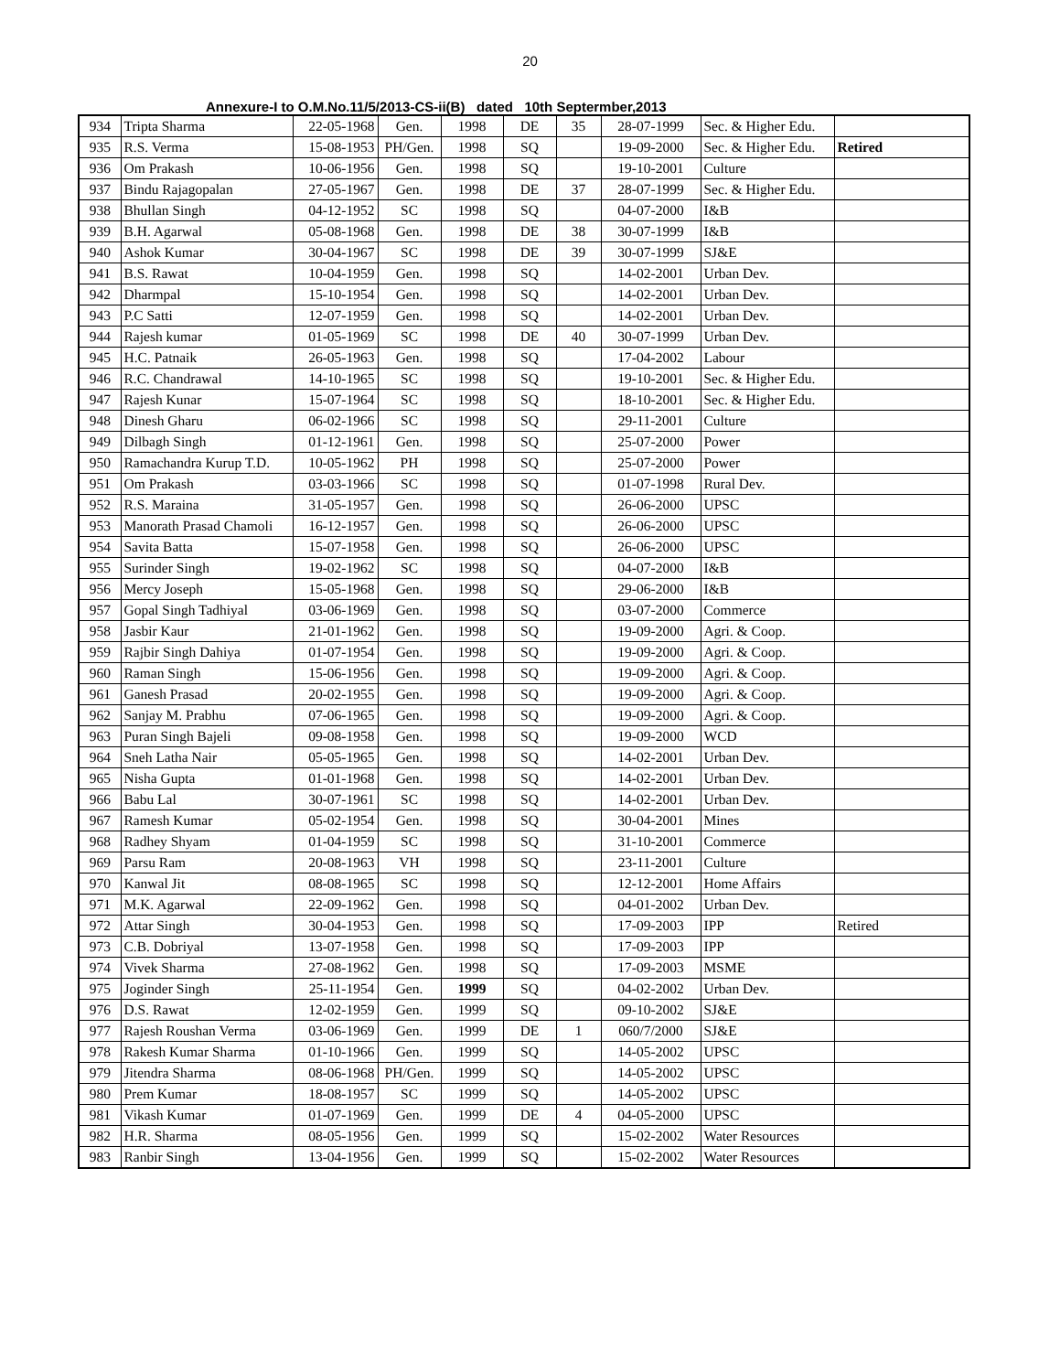20
Annexure-I to O.M.No.11/5/2013-CS-ii(B) dated 10th Septermber,2013
| 934 | Tripta Sharma | 22-05-1968 | Gen. | 1998 | DE | 35 | 28-07-1999 | Sec. & Higher Edu. | |
| 935 | R.S. Verma | 15-08-1953 | PH/Gen. | 1998 | SQ | | 19-09-2000 | Sec. & Higher Edu. | Retired |
| 936 | Om Prakash | 10-06-1956 | Gen. | 1998 | SQ | | 19-10-2001 | Culture | |
| 937 | Bindu Rajagopalan | 27-05-1967 | Gen. | 1998 | DE | 37 | 28-07-1999 | Sec. & Higher Edu. | |
| 938 | Bhullan Singh | 04-12-1952 | SC | 1998 | SQ | | 04-07-2000 | I&B | |
| 939 | B.H. Agarwal | 05-08-1968 | Gen. | 1998 | DE | 38 | 30-07-1999 | I&B | |
| 940 | Ashok Kumar | 30-04-1967 | SC | 1998 | DE | 39 | 30-07-1999 | SJ&E | |
| 941 | B.S. Rawat | 10-04-1959 | Gen. | 1998 | SQ | | 14-02-2001 | Urban Dev. | |
| 942 | Dharmpal | 15-10-1954 | Gen. | 1998 | SQ | | 14-02-2001 | Urban Dev. | |
| 943 | P.C Satti | 12-07-1959 | Gen. | 1998 | SQ | | 14-02-2001 | Urban Dev. | |
| 944 | Rajesh kumar | 01-05-1969 | SC | 1998 | DE | 40 | 30-07-1999 | Urban Dev. | |
| 945 | H.C. Patnaik | 26-05-1963 | Gen. | 1998 | SQ | | 17-04-2002 | Labour | |
| 946 | R.C. Chandrawal | 14-10-1965 | SC | 1998 | SQ | | 19-10-2001 | Sec. & Higher Edu. | |
| 947 | Rajesh Kunar | 15-07-1964 | SC | 1998 | SQ | | 18-10-2001 | Sec. & Higher Edu. | |
| 948 | Dinesh Gharu | 06-02-1966 | SC | 1998 | SQ | | 29-11-2001 | Culture | |
| 949 | Dilbagh Singh | 01-12-1961 | Gen. | 1998 | SQ | | 25-07-2000 | Power | |
| 950 | Ramachandra Kurup T.D. | 10-05-1962 | PH | 1998 | SQ | | 25-07-2000 | Power | |
| 951 | Om Prakash | 03-03-1966 | SC | 1998 | SQ | | 01-07-1998 | Rural Dev. | |
| 952 | R.S. Maraina | 31-05-1957 | Gen. | 1998 | SQ | | 26-06-2000 | UPSC | |
| 953 | Manorath Prasad Chamoli | 16-12-1957 | Gen. | 1998 | SQ | | 26-06-2000 | UPSC | |
| 954 | Savita Batta | 15-07-1958 | Gen. | 1998 | SQ | | 26-06-2000 | UPSC | |
| 955 | Surinder Singh | 19-02-1962 | SC | 1998 | SQ | | 04-07-2000 | I&B | |
| 956 | Mercy Joseph | 15-05-1968 | Gen. | 1998 | SQ | | 29-06-2000 | I&B | |
| 957 | Gopal Singh Tadhiyal | 03-06-1969 | Gen. | 1998 | SQ | | 03-07-2000 | Commerce | |
| 958 | Jasbir Kaur | 21-01-1962 | Gen. | 1998 | SQ | | 19-09-2000 | Agri. & Coop. | |
| 959 | Rajbir Singh Dahiya | 01-07-1954 | Gen. | 1998 | SQ | | 19-09-2000 | Agri. & Coop. | |
| 960 | Raman Singh | 15-06-1956 | Gen. | 1998 | SQ | | 19-09-2000 | Agri. & Coop. | |
| 961 | Ganesh Prasad | 20-02-1955 | Gen. | 1998 | SQ | | 19-09-2000 | Agri. & Coop. | |
| 962 | Sanjay M. Prabhu | 07-06-1965 | Gen. | 1998 | SQ | | 19-09-2000 | Agri. & Coop. | |
| 963 | Puran Singh Bajeli | 09-08-1958 | Gen. | 1998 | SQ | | 19-09-2000 | WCD | |
| 964 | Sneh Latha Nair | 05-05-1965 | Gen. | 1998 | SQ | | 14-02-2001 | Urban Dev. | |
| 965 | Nisha Gupta | 01-01-1968 | Gen. | 1998 | SQ | | 14-02-2001 | Urban Dev. | |
| 966 | Babu Lal | 30-07-1961 | SC | 1998 | SQ | | 14-02-2001 | Urban Dev. | |
| 967 | Ramesh Kumar | 05-02-1954 | Gen. | 1998 | SQ | | 30-04-2001 | Mines | |
| 968 | Radhey Shyam | 01-04-1959 | SC | 1998 | SQ | | 31-10-2001 | Commerce | |
| 969 | Parsu Ram | 20-08-1963 | VH | 1998 | SQ | | 23-11-2001 | Culture | |
| 970 | Kanwal Jit | 08-08-1965 | SC | 1998 | SQ | | 12-12-2001 | Home Affairs | |
| 971 | M.K. Agarwal | 22-09-1962 | Gen. | 1998 | SQ | | 04-01-2002 | Urban Dev. | |
| 972 | Attar Singh | 30-04-1953 | Gen. | 1998 | SQ | | 17-09-2003 | IPP | Retired |
| 973 | C.B. Dobriyal | 13-07-1958 | Gen. | 1998 | SQ | | 17-09-2003 | IPP | |
| 974 | Vivek Sharma | 27-08-1962 | Gen. | 1998 | SQ | | 17-09-2003 | MSME | |
| 975 | Joginder Singh | 25-11-1954 | Gen. | 1999 | SQ | | 04-02-2002 | Urban Dev. | |
| 976 | D.S. Rawat | 12-02-1959 | Gen. | 1999 | SQ | | 09-10-2002 | SJ&E | |
| 977 | Rajesh Roushan Verma | 03-06-1969 | Gen. | 1999 | DE | 1 | 060/7/2000 | SJ&E | |
| 978 | Rakesh Kumar Sharma | 01-10-1966 | Gen. | 1999 | SQ | | 14-05-2002 | UPSC | |
| 979 | Jitendra Sharma | 08-06-1968 | PH/Gen. | 1999 | SQ | | 14-05-2002 | UPSC | |
| 980 | Prem Kumar | 18-08-1957 | SC | 1999 | SQ | | 14-05-2002 | UPSC | |
| 981 | Vikash Kumar | 01-07-1969 | Gen. | 1999 | DE | 4 | 04-05-2000 | UPSC | |
| 982 | H.R. Sharma | 08-05-1956 | Gen. | 1999 | SQ | | 15-02-2002 | Water Resources | |
| 983 | Ranbir Singh | 13-04-1956 | Gen. | 1999 | SQ | | 15-02-2002 | Water Resources | |